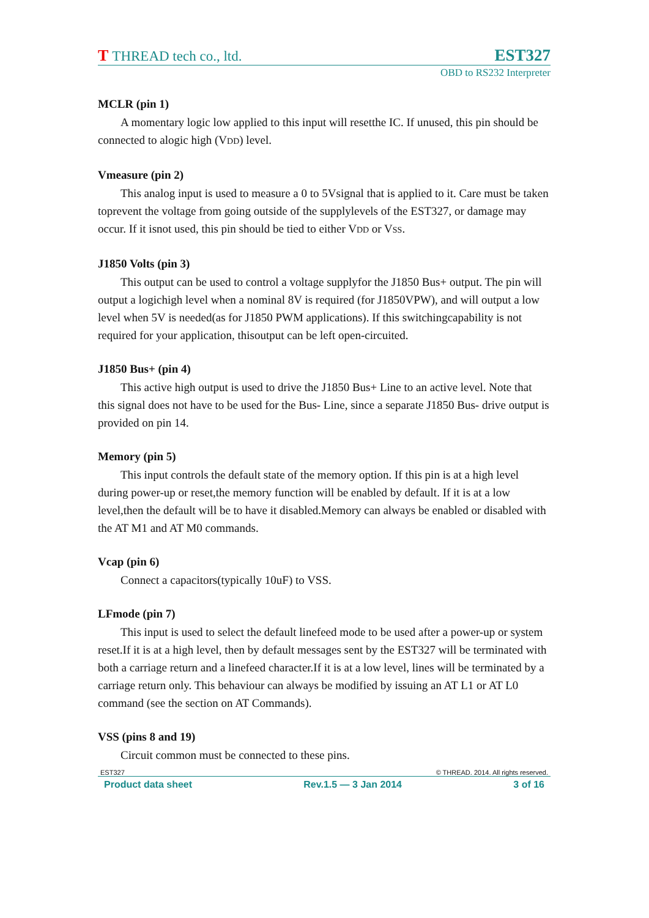T THREAD tech co., ltd.
EST327
OBD to RS232 Interpreter
MCLR (pin 1)
A momentary logic low applied to this input will resetthe IC. If unused, this pin should be connected to alogic high (VDD) level.
Vmeasure (pin 2)
This analog input is used to measure a 0 to 5Vsignal that is applied to it. Care must be taken toprevent the voltage from going outside of the supplylevels of the EST327, or damage may occur. If it isnot used, this pin should be tied to either VDD or VSS.
J1850 Volts (pin 3)
This output can be used to control a voltage supplyfor the J1850 Bus+ output. The pin will output a logichigh level when a nominal 8V is required (for J1850VPW), and will output a low level when 5V is needed(as for J1850 PWM applications). If this switchingcapability is not required for your application, thisoutput can be left open-circuited.
J1850 Bus+ (pin 4)
This active high output is used to drive the J1850 Bus+ Line to an active level. Note that this signal does not have to be used for the Bus- Line, since a separate J1850 Bus- drive output is provided on pin 14.
Memory (pin 5)
This input controls the default state of the memory option. If this pin is at a high level during power-up or reset,the memory function will be enabled by default. If it is at a low level,then the default will be to have it disabled.Memory can always be enabled or disabled with the AT M1 and AT M0 commands.
Vcap (pin 6)
Connect a capacitors(typically 10uF) to VSS.
LFmode (pin 7)
This input is used to select the default linefeed mode to be used after a power-up or system reset.If it is at a high level, then by default messages sent by the EST327 will be terminated with both a carriage return and a linefeed character.If it is at a low level, lines will be terminated by a carriage return only. This behaviour can always be modified by issuing an AT L1 or AT L0 command (see the section on AT Commands).
VSS (pins 8 and 19)
Circuit common must be connected to these pins.
EST327 © THREAD. 2014. All rights reserved.
Product data sheet Rev.1.5 — 3 Jan 2014 3 of 16